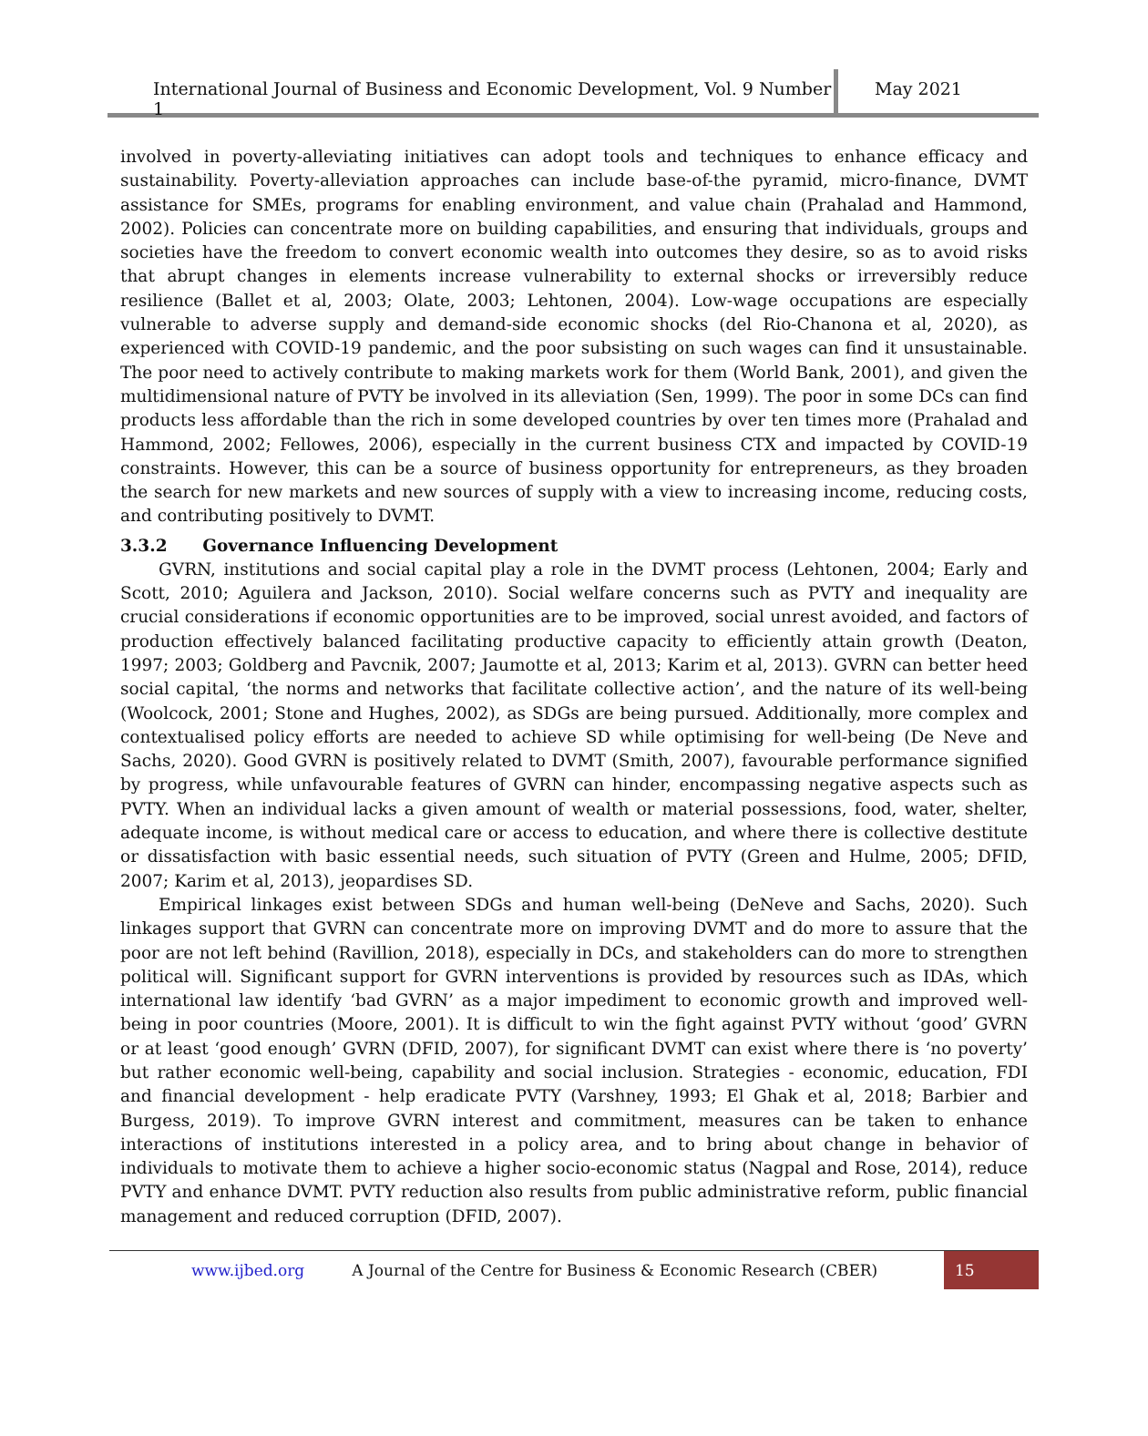International Journal of Business and Economic Development, Vol. 9 Number 1
May 2021
involved in poverty-alleviating initiatives can adopt tools and techniques to enhance efficacy and sustainability. Poverty-alleviation approaches can include base-of-the pyramid, micro-finance, DVMT assistance for SMEs, programs for enabling environment, and value chain (Prahalad and Hammond, 2002). Policies can concentrate more on building capabilities, and ensuring that individuals, groups and societies have the freedom to convert economic wealth into outcomes they desire, so as to avoid risks that abrupt changes in elements increase vulnerability to external shocks or irreversibly reduce resilience (Ballet et al, 2003; Olate, 2003; Lehtonen, 2004). Low-wage occupations are especially vulnerable to adverse supply and demand-side economic shocks (del Rio-Chanona et al, 2020), as experienced with COVID-19 pandemic, and the poor subsisting on such wages can find it unsustainable. The poor need to actively contribute to making markets work for them (World Bank, 2001), and given the multidimensional nature of PVTY be involved in its alleviation (Sen, 1999). The poor in some DCs can find products less affordable than the rich in some developed countries by over ten times more (Prahalad and Hammond, 2002; Fellowes, 2006), especially in the current business CTX and impacted by COVID-19 constraints. However, this can be a source of business opportunity for entrepreneurs, as they broaden the search for new markets and new sources of supply with a view to increasing income, reducing costs, and contributing positively to DVMT.
3.3.2 Governance Influencing Development
GVRN, institutions and social capital play a role in the DVMT process (Lehtonen, 2004; Early and Scott, 2010; Aguilera and Jackson, 2010). Social welfare concerns such as PVTY and inequality are crucial considerations if economic opportunities are to be improved, social unrest avoided, and factors of production effectively balanced facilitating productive capacity to efficiently attain growth (Deaton, 1997; 2003; Goldberg and Pavcnik, 2007; Jaumotte et al, 2013; Karim et al, 2013). GVRN can better heed social capital, ‘the norms and networks that facilitate collective action’, and the nature of its well-being (Woolcock, 2001; Stone and Hughes, 2002), as SDGs are being pursued. Additionally, more complex and contextualised policy efforts are needed to achieve SD while optimising for well-being (De Neve and Sachs, 2020). Good GVRN is positively related to DVMT (Smith, 2007), favourable performance signified by progress, while unfavourable features of GVRN can hinder, encompassing negative aspects such as PVTY. When an individual lacks a given amount of wealth or material possessions, food, water, shelter, adequate income, is without medical care or access to education, and where there is collective destitute or dissatisfaction with basic essential needs, such situation of PVTY (Green and Hulme, 2005; DFID, 2007; Karim et al, 2013), jeopardises SD.
Empirical linkages exist between SDGs and human well-being (DeNeve and Sachs, 2020). Such linkages support that GVRN can concentrate more on improving DVMT and do more to assure that the poor are not left behind (Ravillion, 2018), especially in DCs, and stakeholders can do more to strengthen political will. Significant support for GVRN interventions is provided by resources such as IDAs, which international law identify ‘bad GVRN’ as a major impediment to economic growth and improved well-being in poor countries (Moore, 2001). It is difficult to win the fight against PVTY without ‘good’ GVRN or at least ‘good enough’ GVRN (DFID, 2007), for significant DVMT can exist where there is ‘no poverty’ but rather economic well-being, capability and social inclusion. Strategies - economic, education, FDI and financial development - help eradicate PVTY (Varshney, 1993; El Ghak et al, 2018; Barbier and Burgess, 2019). To improve GVRN interest and commitment, measures can be taken to enhance interactions of institutions interested in a policy area, and to bring about change in behavior of individuals to motivate them to achieve a higher socio-economic status (Nagpal and Rose, 2014), reduce PVTY and enhance DVMT. PVTY reduction also results from public administrative reform, public financial management and reduced corruption (DFID, 2007).
www.ijbed.org A Journal of the Centre for Business & Economic Research (CBER) 15